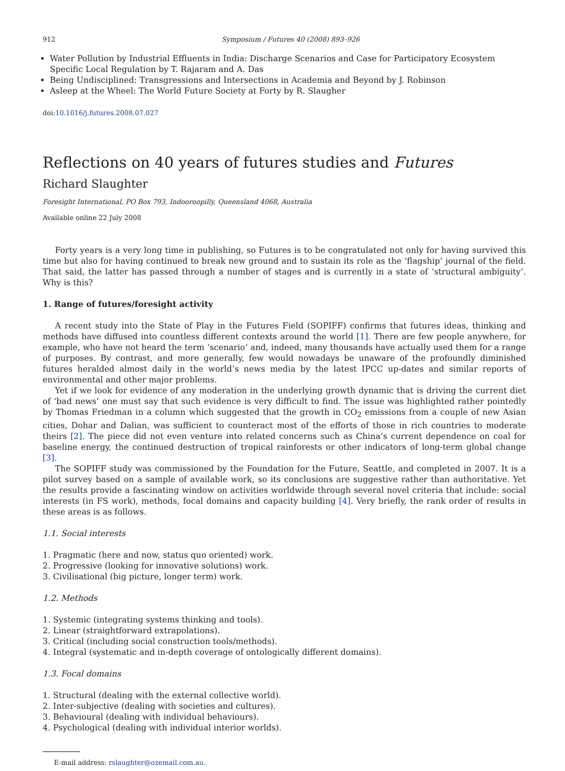912 Symposium / Futures 40 (2008) 893–926
Water Pollution by Industrial Effluents in India: Discharge Scenarios and Case for Participatory Ecosystem Specific Local Regulation by T. Rajaram and A. Das
Being Undisciplined: Transgressions and Intersections in Academia and Beyond by J. Robinson
Asleep at the Wheel: The World Future Society at Forty by R. Slaugher
doi:10.1016/j.futures.2008.07.027
Reflections on 40 years of futures studies and Futures
Richard Slaughter
Foresight International, PO Box 793, Indooroopilly, Queensland 4068, Australia
Available online 22 July 2008
Forty years is a very long time in publishing, so Futures is to be congratulated not only for having survived this time but also for having continued to break new ground and to sustain its role as the ‘flagship’ journal of the field. That said, the latter has passed through a number of stages and is currently in a state of ‘structural ambiguity’. Why is this?
1. Range of futures/foresight activity
A recent study into the State of Play in the Futures Field (SOPIFF) confirms that futures ideas, thinking and methods have diffused into countless different contexts around the world [1]. There are few people anywhere, for example, who have not heard the term ‘scenario’ and, indeed, many thousands have actually used them for a range of purposes. By contrast, and more generally, few would nowadays be unaware of the profoundly diminished futures heralded almost daily in the world’s news media by the latest IPCC up-dates and similar reports of environmental and other major problems.
Yet if we look for evidence of any moderation in the underlying growth dynamic that is driving the current diet of ‘bad news’ one must say that such evidence is very difficult to find. The issue was highlighted rather pointedly by Thomas Friedman in a column which suggested that the growth in CO<sub>2</sub> emissions from a couple of new Asian cities, Dohar and Dalian, was sufficient to counteract most of the efforts of those in rich countries to moderate theirs [2]. The piece did not even venture into related concerns such as China’s current dependence on coal for baseline energy, the continued destruction of tropical rainforests or other indicators of long-term global change [3].
The SOPIFF study was commissioned by the Foundation for the Future, Seattle, and completed in 2007. It is a pilot survey based on a sample of available work, so its conclusions are suggestive rather than authoritative. Yet the results provide a fascinating window on activities worldwide through several novel criteria that include: social interests (in FS work), methods, focal domains and capacity building [4]. Very briefly, the rank order of results in these areas is as follows.
1.1. Social interests
1. Pragmatic (here and now, status quo oriented) work.
2. Progressive (looking for innovative solutions) work.
3. Civilisational (big picture, longer term) work.
1.2. Methods
1. Systemic (integrating systems thinking and tools).
2. Linear (straightforward extrapolations).
3. Critical (including social construction tools/methods).
4. Integral (systematic and in-depth coverage of ontologically different domains).
1.3. Focal domains
1. Structural (dealing with the external collective world).
2. Inter-subjective (dealing with societies and cultures).
3. Behavioural (dealing with individual behaviours).
4. Psychological (dealing with individual interior worlds).
E-mail address: rslaughter@ozemail.com.au.